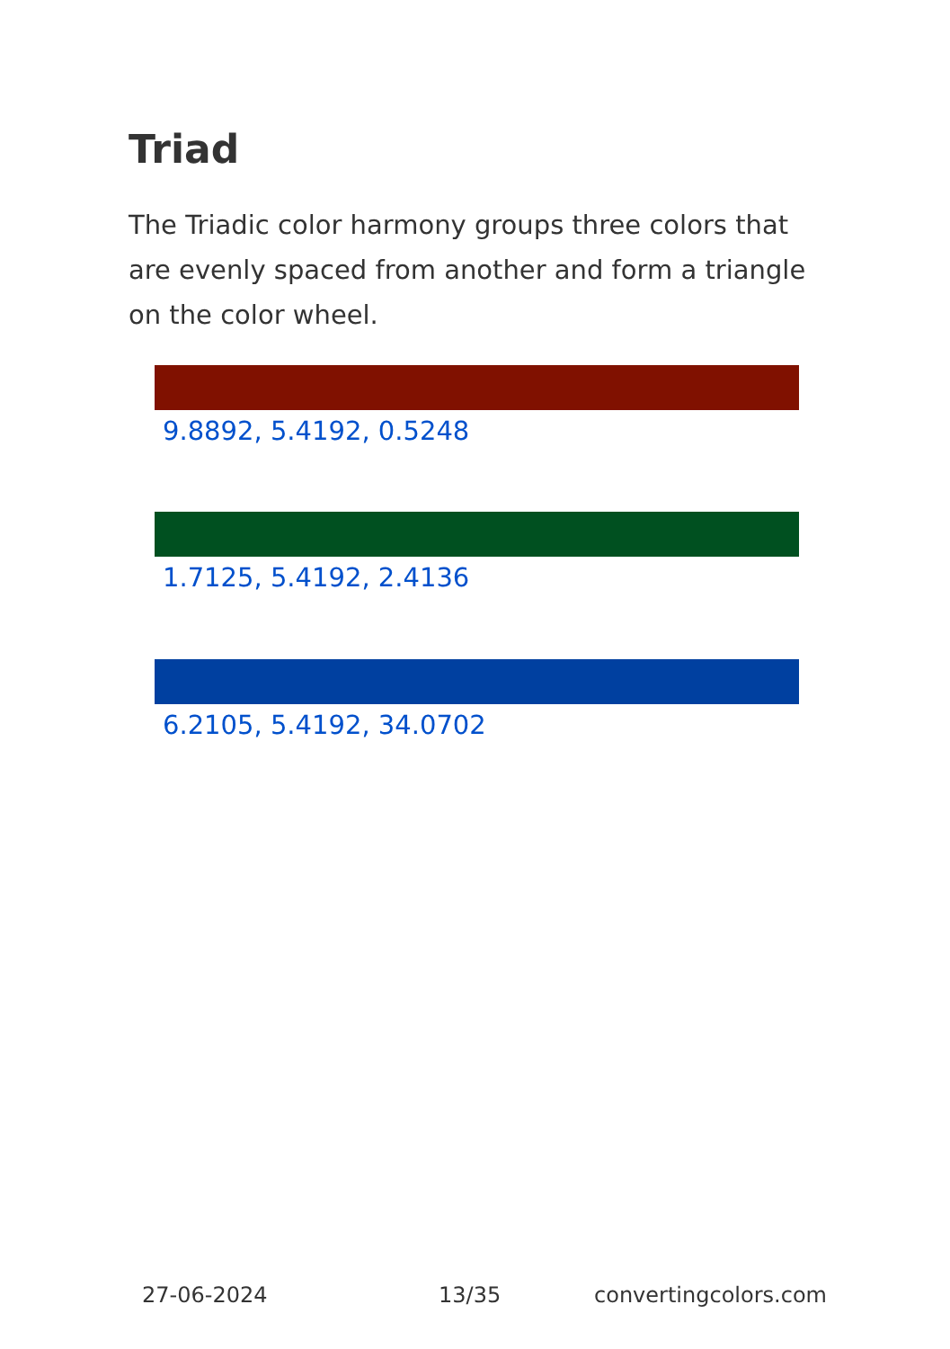Triad
The Triadic color harmony groups three colors that are evenly spaced from another and form a triangle on the color wheel.
9.8892, 5.4192, 0.5248
1.7125, 5.4192, 2.4136
6.2105, 5.4192, 34.0702
27-06-2024 13/35 convertingcolors.com